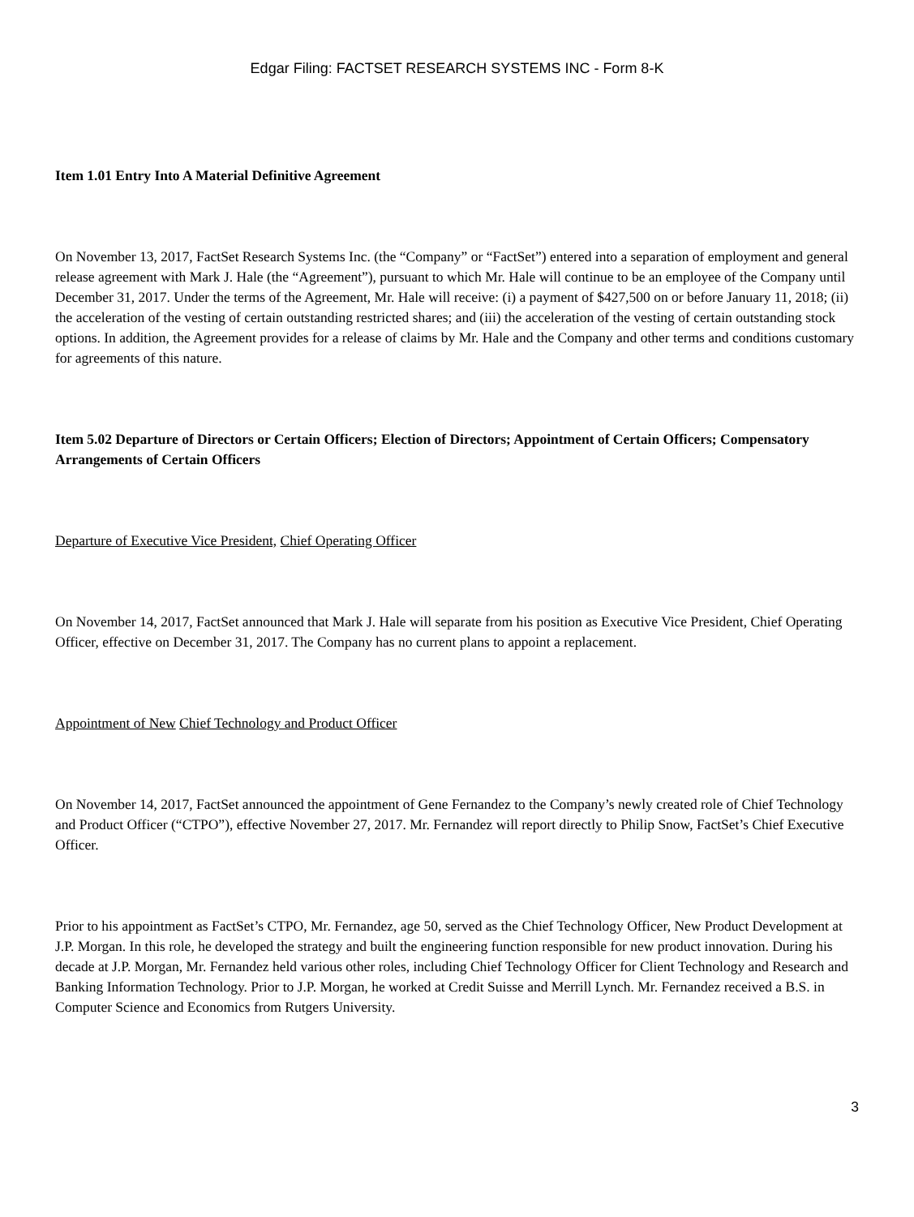Edgar Filing: FACTSET RESEARCH SYSTEMS INC - Form 8-K
Item 1.01 Entry Into A Material Definitive Agreement
On November 13, 2017, FactSet Research Systems Inc. (the “Company” or “FactSet”) entered into a separation of employment and general release agreement with Mark J. Hale (the “Agreement”), pursuant to which Mr. Hale will continue to be an employee of the Company until December 31, 2017. Under the terms of the Agreement, Mr. Hale will receive: (i) a payment of $427,500 on or before January 11, 2018; (ii) the acceleration of the vesting of certain outstanding restricted shares; and (iii) the acceleration of the vesting of certain outstanding stock options. In addition, the Agreement provides for a release of claims by Mr. Hale and the Company and other terms and conditions customary for agreements of this nature.
Item 5.02 Departure of Directors or Certain Officers; Election of Directors; Appointment of Certain Officers; Compensatory Arrangements of Certain Officers
Departure of Executive Vice President, Chief Operating Officer
On November 14, 2017, FactSet announced that Mark J. Hale will separate from his position as Executive Vice President, Chief Operating Officer, effective on December 31, 2017. The Company has no current plans to appoint a replacement.
Appointment of New Chief Technology and Product Officer
On November 14, 2017, FactSet announced the appointment of Gene Fernandez to the Company’s newly created role of Chief Technology and Product Officer (“CTPO”), effective November 27, 2017. Mr. Fernandez will report directly to Philip Snow, FactSet’s Chief Executive Officer.
Prior to his appointment as FactSet’s CTPO, Mr. Fernandez, age 50, served as the Chief Technology Officer, New Product Development at J.P. Morgan. In this role, he developed the strategy and built the engineering function responsible for new product innovation. During his decade at J.P. Morgan, Mr. Fernandez held various other roles, including Chief Technology Officer for Client Technology and Research and Banking Information Technology. Prior to J.P. Morgan, he worked at Credit Suisse and Merrill Lynch. Mr. Fernandez received a B.S. in Computer Science and Economics from Rutgers University.
3